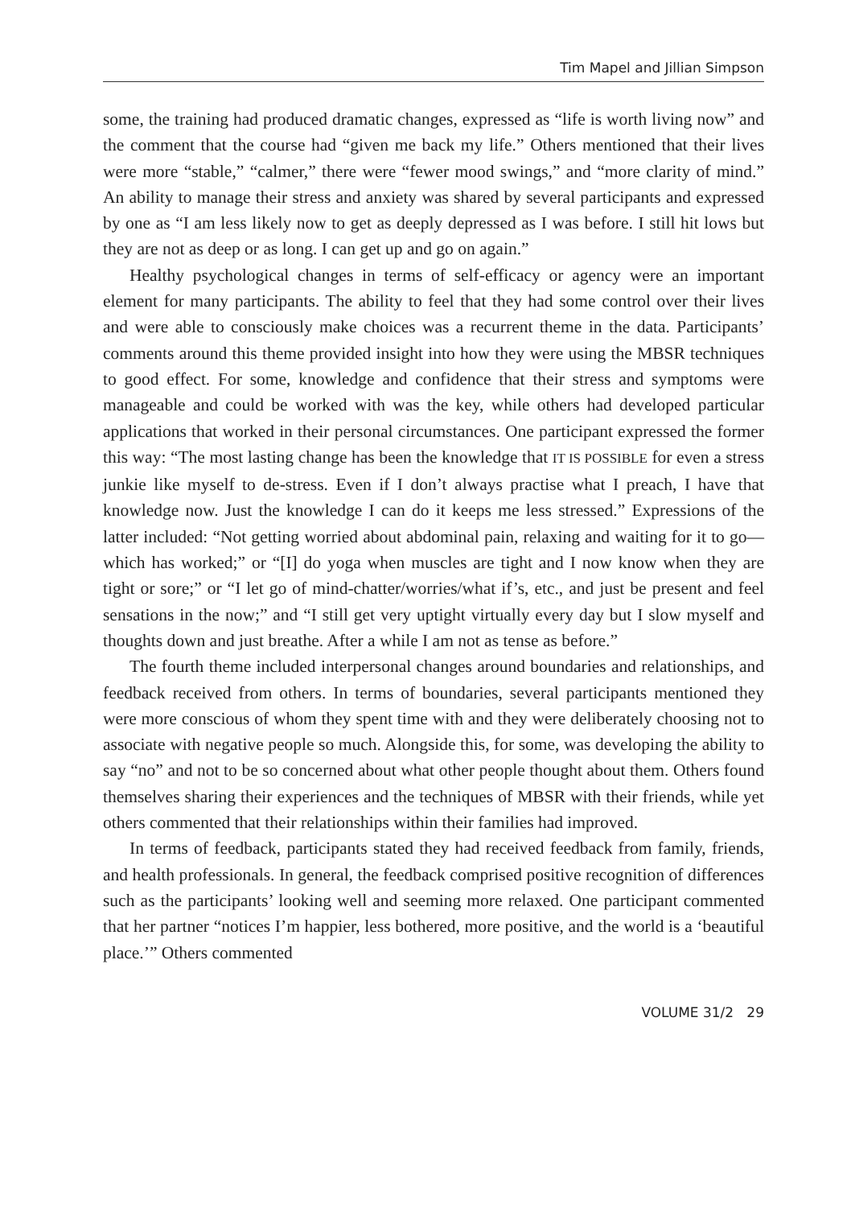Tim Mapel and Jillian Simpson
some, the training had produced dramatic changes, expressed as “life is worth living now” and the comment that the course had “given me back my life.” Others mentioned that their lives were more “stable,” “calmer,” there were “fewer mood swings,” and “more clarity of mind.” An ability to manage their stress and anxiety was shared by several participants and expressed by one as “I am less likely now to get as deeply depressed as I was before. I still hit lows but they are not as deep or as long. I can get up and go on again.”
Healthy psychological changes in terms of self-efficacy or agency were an important element for many participants. The ability to feel that they had some control over their lives and were able to consciously make choices was a recurrent theme in the data. Participants’ comments around this theme provided insight into how they were using the MBSR techniques to good effect. For some, knowledge and confidence that their stress and symptoms were manageable and could be worked with was the key, while others had developed particular applications that worked in their personal circumstances. One participant expressed the former this way: “The most lasting change has been the knowledge that IT IS POSSIBLE for even a stress junkie like myself to de-stress. Even if I don’t always practise what I preach, I have that knowledge now. Just the knowledge I can do it keeps me less stressed.” Expressions of the latter included: “Not getting worried about abdominal pain, relaxing and waiting for it to go—which has worked;” or “[I] do yoga when muscles are tight and I now know when they are tight or sore;” or “I let go of mind-chatter/worries/what if’s, etc., and just be present and feel sensations in the now;” and “I still get very uptight virtually every day but I slow myself and thoughts down and just breathe. After a while I am not as tense as before.”
The fourth theme included interpersonal changes around boundaries and relationships, and feedback received from others. In terms of boundaries, several participants mentioned they were more conscious of whom they spent time with and they were deliberately choosing not to associate with negative people so much. Alongside this, for some, was developing the ability to say “no” and not to be so concerned about what other people thought about them. Others found themselves sharing their experiences and the techniques of MBSR with their friends, while yet others commented that their relationships within their families had improved.
In terms of feedback, participants stated they had received feedback from family, friends, and health professionals. In general, the feedback comprised positive recognition of differences such as the participants’ looking well and seeming more relaxed. One participant commented that her partner “notices I’m happier, less bothered, more positive, and the world is a ‘beautiful place.’” Others commented
VOLUME 31/2 29